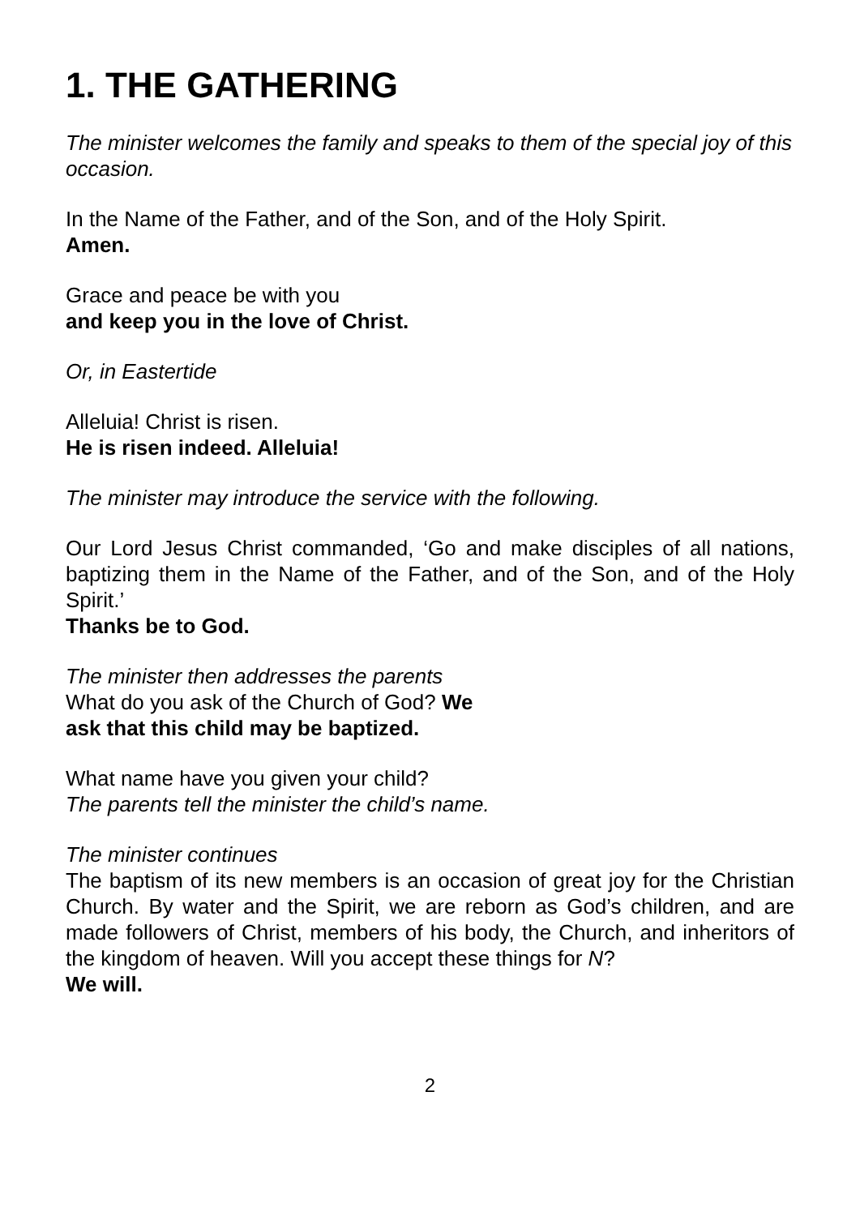1. THE GATHERING
The minister welcomes the family and speaks to them of the special joy of this occasion.
In the Name of the Father, and of the Son, and of the Holy Spirit.
Amen.
Grace and peace be with you
and keep you in the love of Christ.
Or, in Eastertide
Alleluia! Christ is risen.
He is risen indeed. Alleluia!
The minister may introduce the service with the following.
Our Lord Jesus Christ commanded, ‘Go and make disciples of all nations, baptizing them in the Name of the Father, and of the Son, and of the Holy Spirit.’
Thanks be to God.
The minister then addresses the parents
What do you ask of the Church of God? We
ask that this child may be baptized.
What name have you given your child?
The parents tell the minister the child’s name.
The minister continues
The baptism of its new members is an occasion of great joy for the Christian Church. By water and the Spirit, we are reborn as God’s children, and are made followers of Christ, members of his body, the Church, and inheritors of the kingdom of heaven. Will you accept these things for N?
We will.
2